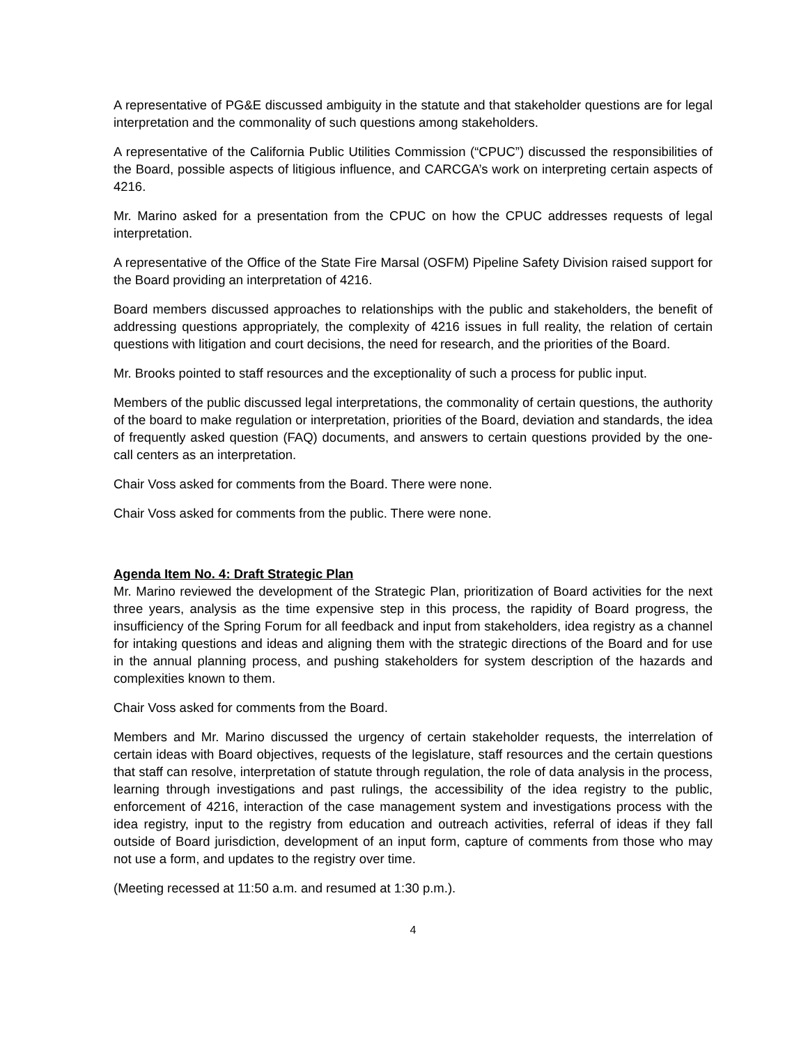A representative of PG&E discussed ambiguity in the statute and that stakeholder questions are for legal interpretation and the commonality of such questions among stakeholders.
A representative of the California Public Utilities Commission (“CPUC”) discussed the responsibilities of the Board, possible aspects of litigious influence, and CARCGA’s work on interpreting certain aspects of 4216.
Mr. Marino asked for a presentation from the CPUC on how the CPUC addresses requests of legal interpretation.
A representative of the Office of the State Fire Marsal (OSFM) Pipeline Safety Division raised support for the Board providing an interpretation of 4216.
Board members discussed approaches to relationships with the public and stakeholders, the benefit of addressing questions appropriately, the complexity of 4216 issues in full reality, the relation of certain questions with litigation and court decisions, the need for research, and the priorities of the Board.
Mr. Brooks pointed to staff resources and the exceptionality of such a process for public input.
Members of the public discussed legal interpretations, the commonality of certain questions, the authority of the board to make regulation or interpretation, priorities of the Board, deviation and standards, the idea of frequently asked question (FAQ) documents, and answers to certain questions provided by the one-call centers as an interpretation.
Chair Voss asked for comments from the Board. There were none.
Chair Voss asked for comments from the public. There were none.
Agenda Item No. 4: Draft Strategic Plan
Mr. Marino reviewed the development of the Strategic Plan, prioritization of Board activities for the next three years, analysis as the time expensive step in this process, the rapidity of Board progress, the insufficiency of the Spring Forum for all feedback and input from stakeholders, idea registry as a channel for intaking questions and ideas and aligning them with the strategic directions of the Board and for use in the annual planning process, and pushing stakeholders for system description of the hazards and complexities known to them.
Chair Voss asked for comments from the Board.
Members and Mr. Marino discussed the urgency of certain stakeholder requests, the interrelation of certain ideas with Board objectives, requests of the legislature, staff resources and the certain questions that staff can resolve, interpretation of statute through regulation, the role of data analysis in the process, learning through investigations and past rulings, the accessibility of the idea registry to the public, enforcement of 4216, interaction of the case management system and investigations process with the idea registry, input to the registry from education and outreach activities, referral of ideas if they fall outside of Board jurisdiction, development of an input form, capture of comments from those who may not use a form, and updates to the registry over time.
(Meeting recessed at 11:50 a.m. and resumed at 1:30 p.m.).
4